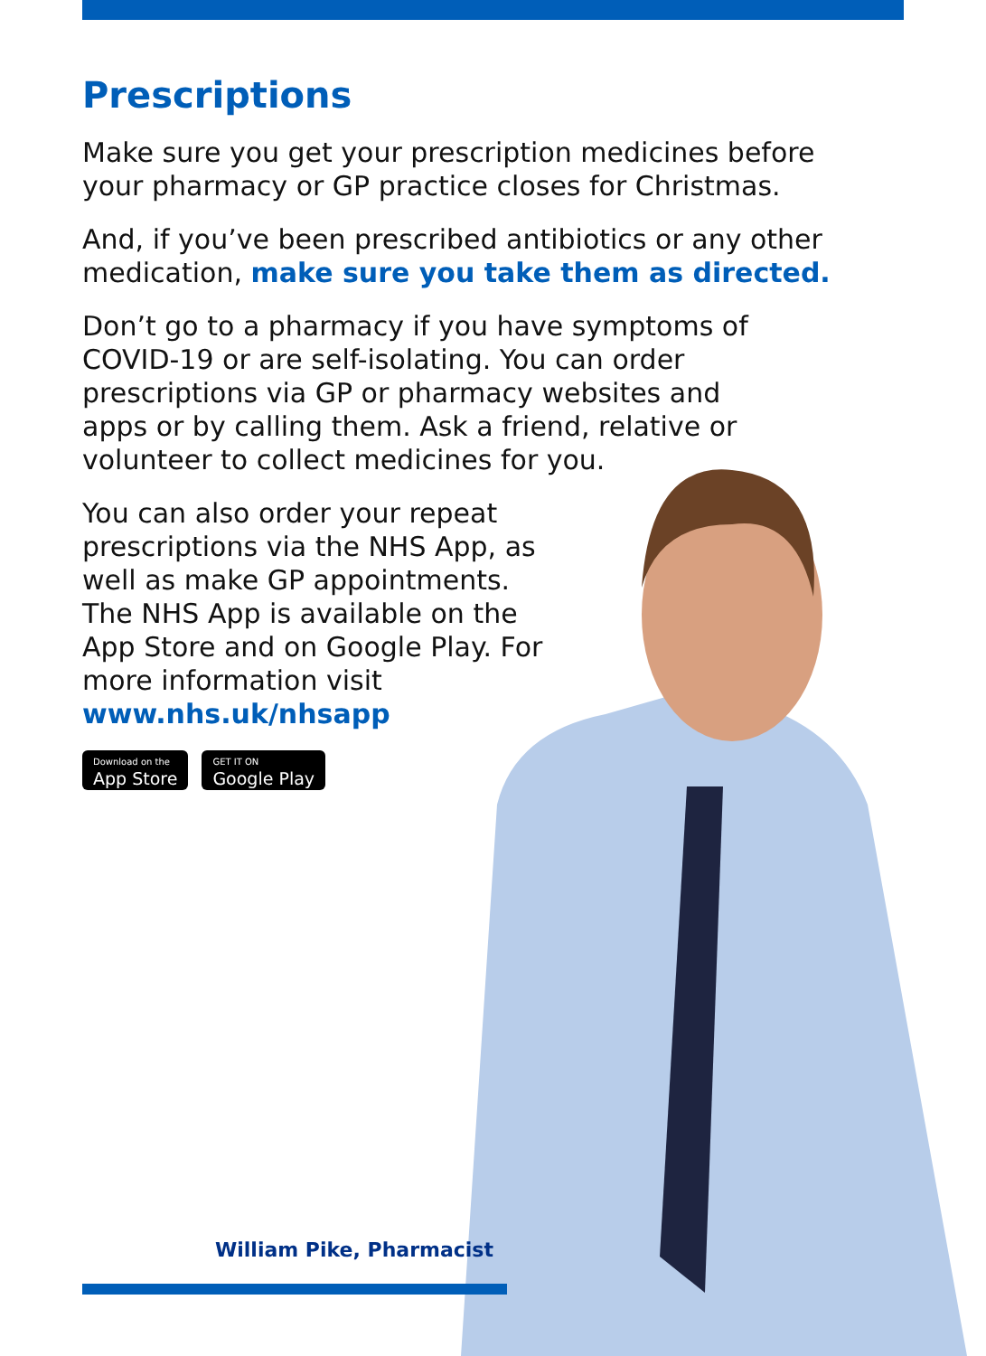Prescriptions
Make sure you get your prescription medicines before your pharmacy or GP practice closes for Christmas.
And, if you’ve been prescribed antibiotics or any other medication, make sure you take them as directed.
Don’t go to a pharmacy if you have symptoms of COVID-19 or are self-isolating. You can order prescriptions via GP or pharmacy websites and apps or by calling them. Ask a friend, relative or volunteer to collect medicines for you.
You can also order your repeat prescriptions via the NHS App, as well as make GP appointments. The NHS App is available on the App Store and on Google Play. For more information visit www.nhs.uk/nhsapp
Download on the
App Store
GET IT ON
Google Play
William Pike, Pharmacist